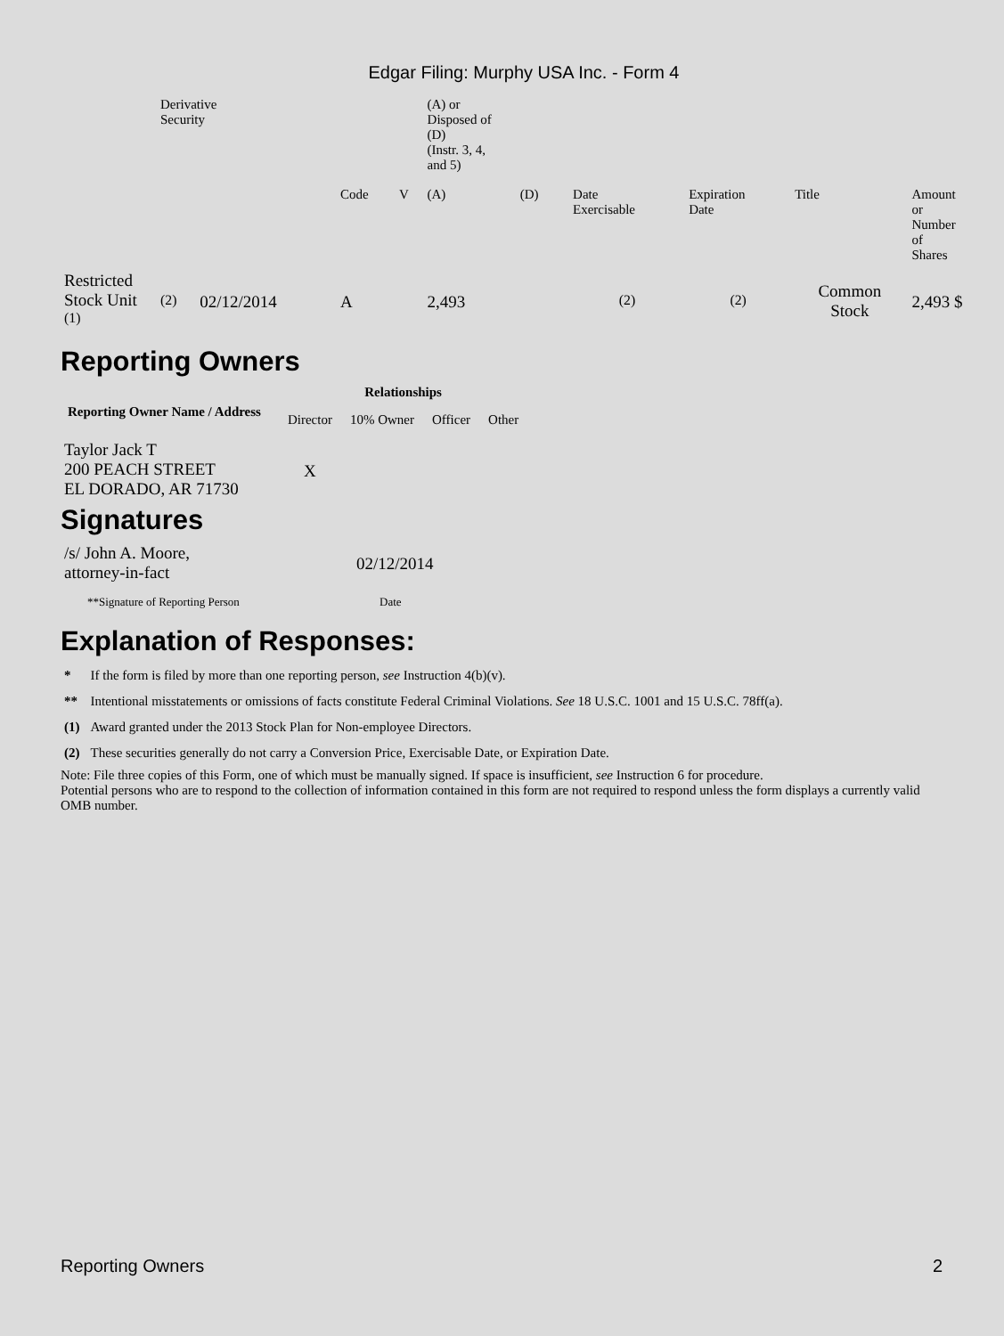Edgar Filing: Murphy USA Inc. - Form 4
| | Derivative Security | | | | (A) or Disposed of (D) (Instr. 3, 4, and 5) | | | | | |
| | | | Code | V | (A) | (D) | Date Exercisable | Expiration Date | Title | Amount or Number of Shares |
| Restricted Stock Unit <sup>(1)</sup> | <sup>(2)</sup> | 02/12/2014 | A | | 2,493 | | <sup>(2)</sup> | <sup>(2)</sup> | Common Stock | 2,493 $ |
Reporting Owners
| Reporting Owner Name / Address | Relationships | | | |
| --- | --- | --- | --- | --- |
| | Director | 10% Owner | Officer | Other |
| Taylor Jack T 200 PEACH STREET EL DORADO, AR 71730 | X | | | |
Signatures
| /s/ John A. Moore, attorney-in-fact | 02/12/2014 |
| **Signature of Reporting Person | Date |
Explanation of Responses:
| * | If the form is filed by more than one reporting person, see Instruction 4(b)(v). |
| ** | Intentional misstatements or omissions of facts constitute Federal Criminal Violations. See 18 U.S.C. 1001 and 15 U.S.C. 78ff(a). |
| (1) | Award granted under the 2013 Stock Plan for Non-employee Directors. |
| (2) | These securities generally do not carry a Conversion Price, Exercisable Date, or Expiration Date. |
Note: File three copies of this Form, one of which must be manually signed. If space is insufficient, see Instruction 6 for procedure.
Potential persons who are to respond to the collection of information contained in this form are not required to respond unless the form displays a currently valid OMB number.
Reporting Owners 2